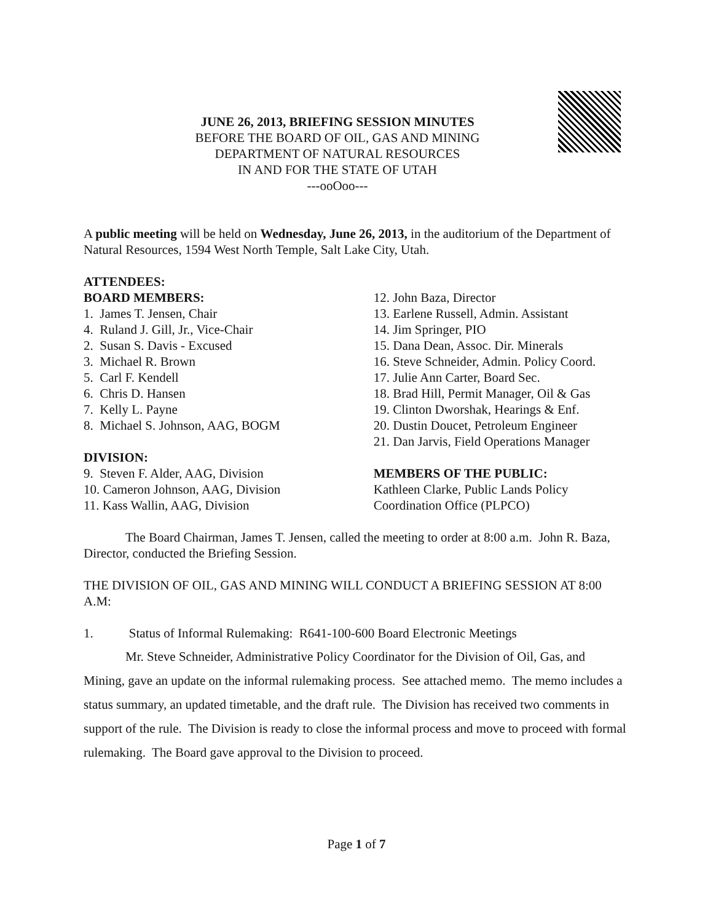JUNE 26, 2013, BRIEFING SESSION MINUTES
BEFORE THE BOARD OF OIL, GAS AND MINING
DEPARTMENT OF NATURAL RESOURCES
IN AND FOR THE STATE OF UTAH
---ooOoo---
A public meeting will be held on Wednesday, June 26, 2013, in the auditorium of the Department of Natural Resources, 1594 West North Temple, Salt Lake City, Utah.
ATTENDEES:
BOARD MEMBERS:
1. James T. Jensen, Chair
4. Ruland J. Gill, Jr., Vice-Chair
2. Susan S. Davis - Excused
3. Michael R. Brown
5. Carl F. Kendell
6. Chris D. Hansen
7. Kelly L. Payne
8. Michael S. Johnson, AAG, BOGM
DIVISION:
9. Steven F. Alder, AAG, Division
10. Cameron Johnson, AAG, Division
11. Kass Wallin, AAG, Division
12. John Baza, Director
13. Earlene Russell, Admin. Assistant
14. Jim Springer, PIO
15. Dana Dean, Assoc. Dir. Minerals
16. Steve Schneider, Admin. Policy Coord.
17. Julie Ann Carter, Board Sec.
18. Brad Hill, Permit Manager, Oil & Gas
19. Clinton Dworshak, Hearings & Enf.
20. Dustin Doucet, Petroleum Engineer
21. Dan Jarvis, Field Operations Manager
MEMBERS OF THE PUBLIC:
Kathleen Clarke, Public Lands Policy Coordination Office (PLPCO)
The Board Chairman, James T. Jensen, called the meeting to order at 8:00 a.m. John R. Baza, Director, conducted the Briefing Session.
THE DIVISION OF OIL, GAS AND MINING WILL CONDUCT A BRIEFING SESSION AT 8:00 A.M:
1. Status of Informal Rulemaking: R641-100-600 Board Electronic Meetings
Mr. Steve Schneider, Administrative Policy Coordinator for the Division of Oil, Gas, and Mining, gave an update on the informal rulemaking process. See attached memo. The memo includes a status summary, an updated timetable, and the draft rule. The Division has received two comments in support of the rule. The Division is ready to close the informal process and move to proceed with formal rulemaking. The Board gave approval to the Division to proceed.
Page 1 of 7